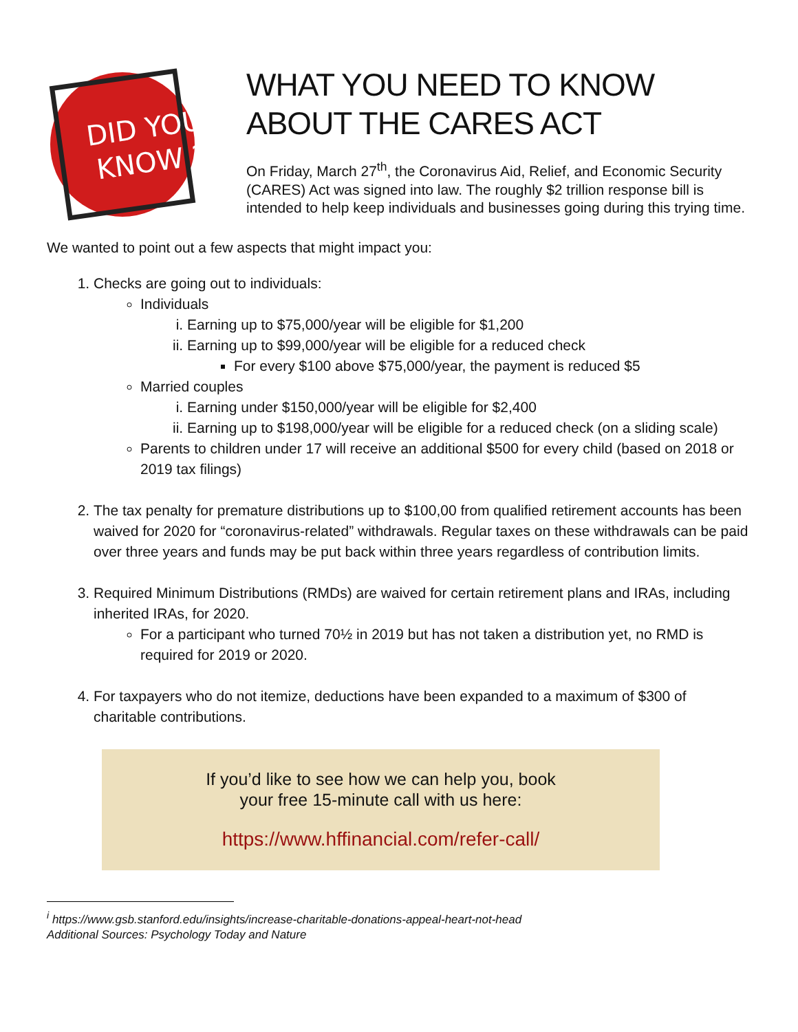DID YOU
KNOW ?
WHAT YOU NEED TO KNOW ABOUT THE CARES ACT
On Friday, March 27<sup>th</sup>, the Coronavirus Aid, Relief, and Economic Security (CARES) Act was signed into law. The roughly $2 trillion response bill is intended to help keep individuals and businesses going during this trying time.
We wanted to point out a few aspects that might impact you:
1. Checks are going out to individuals:
Individuals
i. Earning up to $75,000/year will be eligible for $1,200
ii. Earning up to $99,000/year will be eligible for a reduced check
For every $100 above $75,000/year, the payment is reduced $5
Married couples
i. Earning under $150,000/year will be eligible for $2,400
ii. Earning up to $198,000/year will be eligible for a reduced check (on a sliding scale)
Parents to children under 17 will receive an additional $500 for every child (based on 2018 or 2019 tax filings)
2. The tax penalty for premature distributions up to $100,00 from qualified retirement accounts has been waived for 2020 for “coronavirus-related” withdrawals. Regular taxes on these withdrawals can be paid over three years and funds may be put back within three years regardless of contribution limits.
3. Required Minimum Distributions (RMDs) are waived for certain retirement plans and IRAs, including inherited IRAs, for 2020.
For a participant who turned 70½ in 2019 but has not taken a distribution yet, no RMD is required for 2019 or 2020.
4. For taxpayers who do not itemize, deductions have been expanded to a maximum of $300 of charitable contributions.
If you’d like to see how we can help you, book
your free 15-minute call with us here:
https://www.hffinancial.com/refer-call/
<sup>i</sup> https://www.gsb.stanford.edu/insights/increase-charitable-donations-appeal-heart-not-head
Additional Sources: Psychology Today and Nature